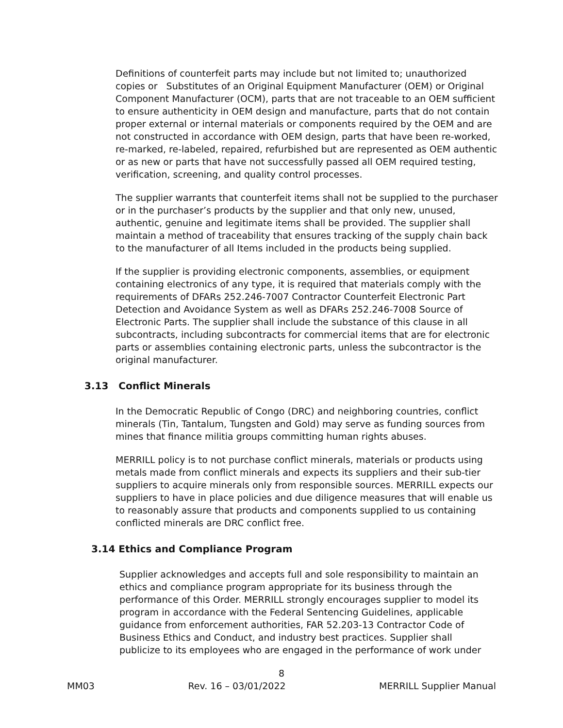Definitions of counterfeit parts may include but not limited to; unauthorized copies or Substitutes of an Original Equipment Manufacturer (OEM) or Original Component Manufacturer (OCM), parts that are not traceable to an OEM sufficient to ensure authenticity in OEM design and manufacture, parts that do not contain proper external or internal materials or components required by the OEM and are not constructed in accordance with OEM design, parts that have been re-worked, re-marked, re-labeled, repaired, refurbished but are represented as OEM authentic or as new or parts that have not successfully passed all OEM required testing, verification, screening, and quality control processes.
The supplier warrants that counterfeit items shall not be supplied to the purchaser or in the purchaser’s products by the supplier and that only new, unused, authentic, genuine and legitimate items shall be provided. The supplier shall maintain a method of traceability that ensures tracking of the supply chain back to the manufacturer of all Items included in the products being supplied.
If the supplier is providing electronic components, assemblies, or equipment containing electronics of any type, it is required that materials comply with the requirements of DFARs 252.246-7007 Contractor Counterfeit Electronic Part Detection and Avoidance System as well as DFARs 252.246-7008 Source of Electronic Parts. The supplier shall include the substance of this clause in all subcontracts, including subcontracts for commercial items that are for electronic parts or assemblies containing electronic parts, unless the subcontractor is the original manufacturer.
3.13 Conflict Minerals
In the Democratic Republic of Congo (DRC) and neighboring countries, conflict minerals (Tin, Tantalum, Tungsten and Gold) may serve as funding sources from mines that finance militia groups committing human rights abuses.
MERRILL policy is to not purchase conflict minerals, materials or products using metals made from conflict minerals and expects its suppliers and their sub-tier suppliers to acquire minerals only from responsible sources. MERRILL expects our suppliers to have in place policies and due diligence measures that will enable us to reasonably assure that products and components supplied to us containing conflicted minerals are DRC conflict free.
3.14 Ethics and Compliance Program
Supplier acknowledges and accepts full and sole responsibility to maintain an ethics and compliance program appropriate for its business through the performance of this Order. MERRILL strongly encourages supplier to model its program in accordance with the Federal Sentencing Guidelines, applicable guidance from enforcement authorities, FAR 52.203-13 Contractor Code of Business Ethics and Conduct, and industry best practices. Supplier shall publicize to its employees who are engaged in the performance of work under
8
MM03 Rev. 16 – 03/01/2022 MERRILL Supplier Manual